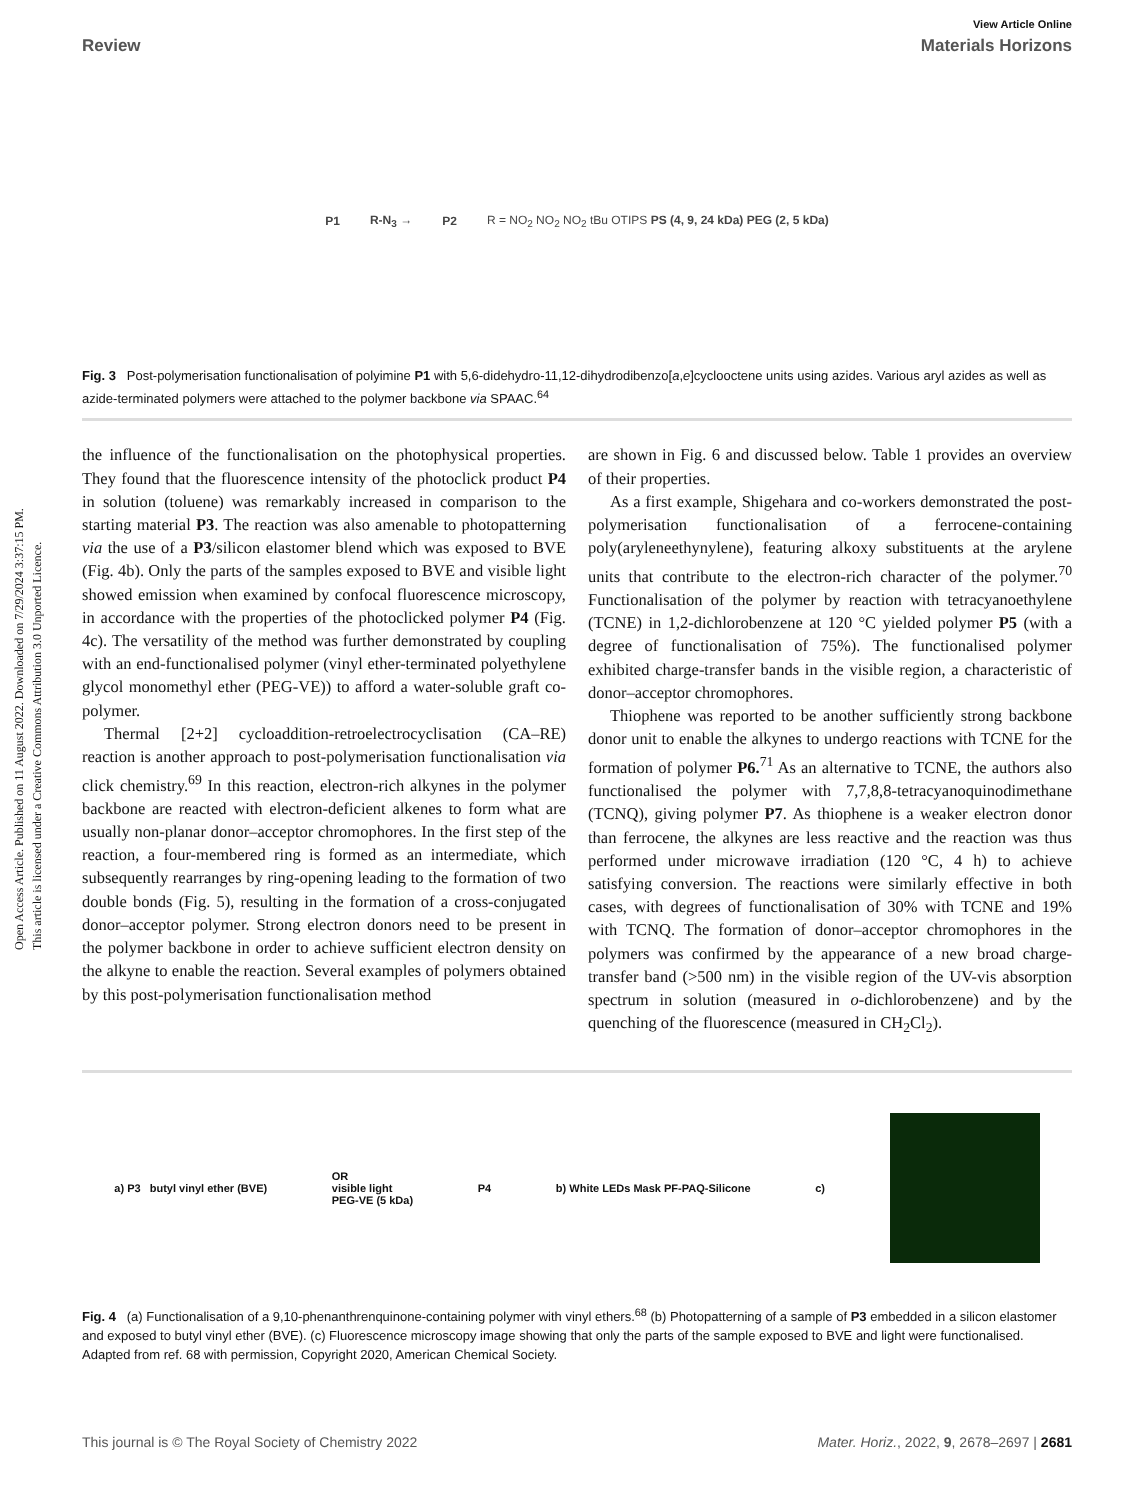Open Access Article. Published on 11 August 2022. Downloaded on 7/29/2024 3:37:15 PM.
This article is licensed under a Creative Commons Attribution 3.0 Unported Licence.
View Article Online
Review Materials Horizons
P1 R-N<sub>3</sub> → P2 R = NO<sub>2</sub> NO<sub>2</sub> NO<sub>2</sub> tBu OTIPS PS (4, 9, 24 kDa) PEG (2, 5 kDa)
Fig. 3 Post-polymerisation functionalisation of polyimine P1 with 5,6-didehydro-11,12-dihydrodibenzo[a,e]cyclooctene units using azides. Various aryl azides as well as azide-terminated polymers were attached to the polymer backbone via SPAAC.<sup>64</sup>
the influence of the functionalisation on the photophysical properties. They found that the fluorescence intensity of the photoclick product P4 in solution (toluene) was remarkably increased in comparison to the starting material P3. The reaction was also amenable to photopatterning via the use of a P3/silicon elastomer blend which was exposed to BVE (Fig. 4b). Only the parts of the samples exposed to BVE and visible light showed emission when examined by confocal fluorescence microscopy, in accordance with the properties of the photoclicked polymer P4 (Fig. 4c). The versatility of the method was further demonstrated by coupling with an end-functionalised polymer (vinyl ether-terminated polyethylene glycol monomethyl ether (PEG-VE)) to afford a water-soluble graft co-polymer.
Thermal [2+2] cycloaddition-retroelectrocyclisation (CA–RE) reaction is another approach to post-polymerisation functionalisation via click chemistry.<sup>69</sup> In this reaction, electron-rich alkynes in the polymer backbone are reacted with electron-deficient alkenes to form what are usually non-planar donor–acceptor chromophores. In the first step of the reaction, a four-membered ring is formed as an intermediate, which subsequently rearranges by ring-opening leading to the formation of two double bonds (Fig. 5), resulting in the formation of a cross-conjugated donor–acceptor polymer. Strong electron donors need to be present in the polymer backbone in order to achieve sufficient electron density on the alkyne to enable the reaction. Several examples of polymers obtained by this post-polymerisation functionalisation method
are shown in Fig. 6 and discussed below. Table 1 provides an overview of their properties.
As a first example, Shigehara and co-workers demonstrated the post-polymerisation functionalisation of a ferrocene-containing poly(aryleneethynylene), featuring alkoxy substituents at the arylene units that contribute to the electron-rich character of the polymer.<sup>70</sup> Functionalisation of the polymer by reaction with tetracyanoethylene (TCNE) in 1,2-dichlorobenzene at 120 °C yielded polymer P5 (with a degree of functionalisation of 75%). The functionalised polymer exhibited charge-transfer bands in the visible region, a characteristic of donor–acceptor chromophores.
Thiophene was reported to be another sufficiently strong backbone donor unit to enable the alkynes to undergo reactions with TCNE for the formation of polymer P6.<sup>71</sup> As an alternative to TCNE, the authors also functionalised the polymer with 7,7,8,8-tetracyanoquinodimethane (TCNQ), giving polymer P7. As thiophene is a weaker electron donor than ferrocene, the alkynes are less reactive and the reaction was thus performed under microwave irradiation (120 °C, 4 h) to achieve satisfying conversion. The reactions were similarly effective in both cases, with degrees of functionalisation of 30% with TCNE and 19% with TCNQ. The formation of donor–acceptor chromophores in the polymers was confirmed by the appearance of a new broad charge-transfer band (>500 nm) in the visible region of the UV-vis absorption spectrum in solution (measured in o-dichlorobenzene) and by the quenching of the fluorescence (measured in CH<sub>2</sub>Cl<sub>2</sub>).
a) P3 butyl vinyl ether (BVE) OR
visible light
PEG-VE (5 kDa) P4 b) White LEDs Mask PF-PAQ-Silicone c)
Fig. 4 (a) Functionalisation of a 9,10-phenanthrenquinone-containing polymer with vinyl ethers.<sup>68</sup> (b) Photopatterning of a sample of P3 embedded in a silicon elastomer and exposed to butyl vinyl ether (BVE). (c) Fluorescence microscopy image showing that only the parts of the sample exposed to BVE and light were functionalised. Adapted from ref. 68 with permission, Copyright 2020, American Chemical Society.
This journal is © The Royal Society of Chemistry 2022 Mater. Horiz., 2022, 9, 2678–2697 | 2681